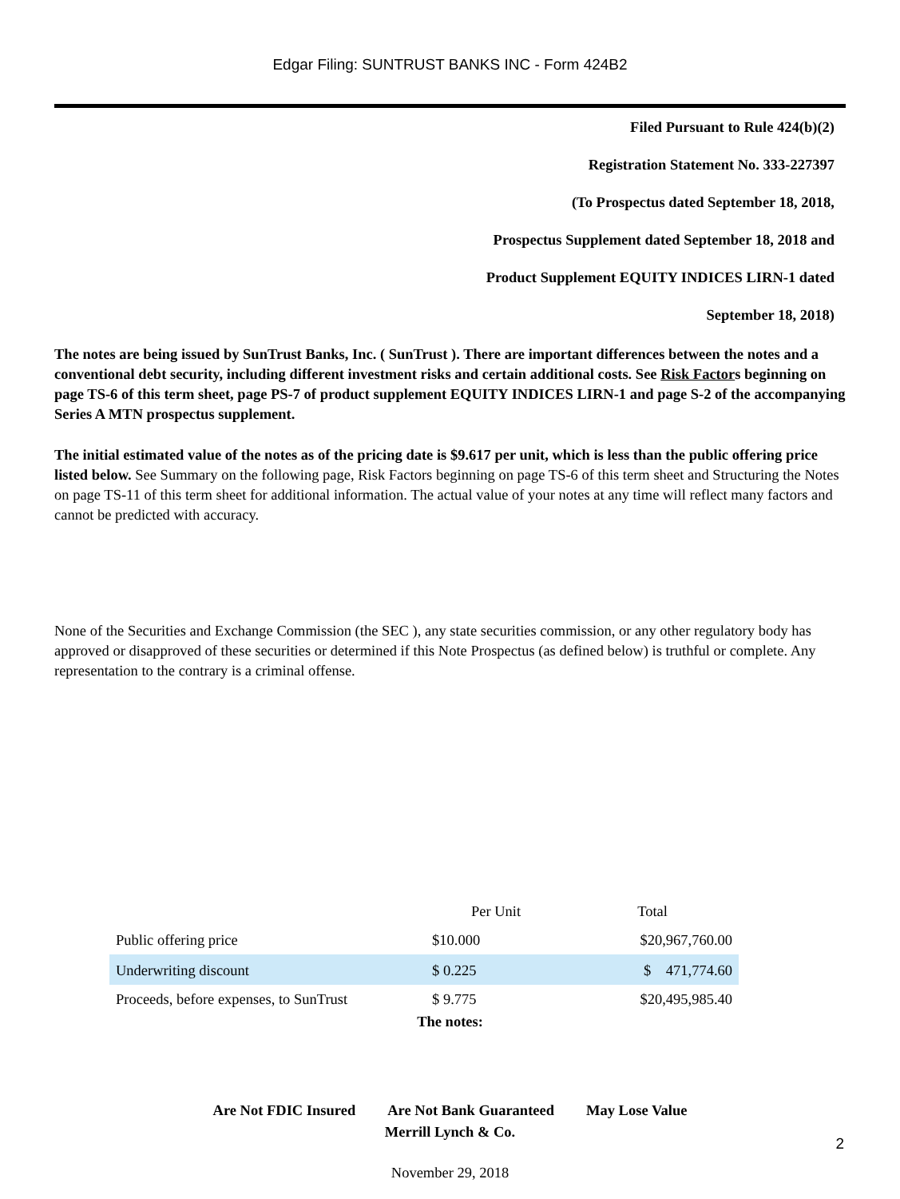Edgar Filing: SUNTRUST BANKS INC - Form 424B2
Filed Pursuant to Rule 424(b)(2)
Registration Statement No. 333-227397
(To Prospectus dated September 18, 2018,
Prospectus Supplement dated September 18, 2018 and
Product Supplement EQUITY INDICES LIRN-1 dated
September 18, 2018)
The notes are being issued by SunTrust Banks, Inc. ( SunTrust ). There are important differences between the notes and a conventional debt security, including different investment risks and certain additional costs. See Risk Factors beginning on page TS-6 of this term sheet, page PS-7 of product supplement EQUITY INDICES LIRN-1 and page S-2 of the accompanying Series A MTN prospectus supplement.
The initial estimated value of the notes as of the pricing date is $9.617 per unit, which is less than the public offering price listed below. See Summary on the following page, Risk Factors beginning on page TS-6 of this term sheet and Structuring the Notes on page TS-11 of this term sheet for additional information. The actual value of your notes at any time will reflect many factors and cannot be predicted with accuracy.
None of the Securities and Exchange Commission (the SEC ), any state securities commission, or any other regulatory body has approved or disapproved of these securities or determined if this Note Prospectus (as defined below) is truthful or complete. Any representation to the contrary is a criminal offense.
| | Per Unit | Total |
| --- | --- | --- |
| Public offering price | $10.000 | $20,967,760.00 |
| Underwriting discount | $ 0.225 | $ 471,774.60 |
| Proceeds, before expenses, to SunTrust | $ 9.775 | $20,495,985.40 |
The notes:
Are Not FDIC Insured Are Not Bank Guaranteed May Lose Value
Merrill Lynch & Co.
November 29, 2018
2